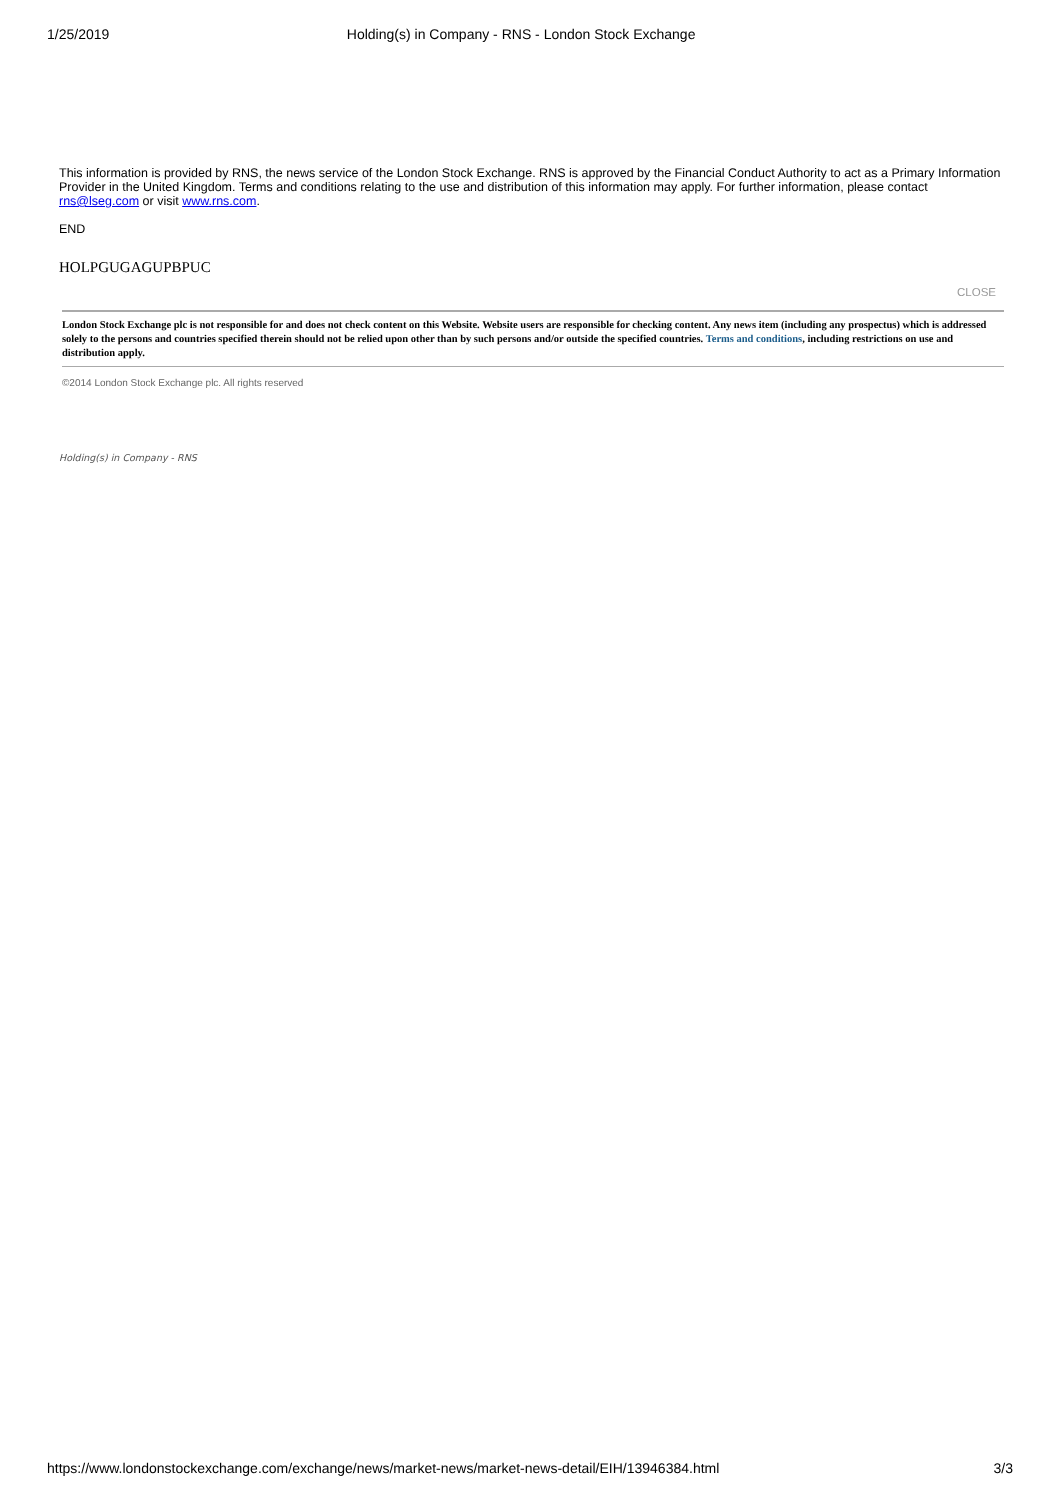1/25/2019 Holding(s) in Company - RNS - London Stock Exchange
This information is provided by RNS, the news service of the London Stock Exchange. RNS is approved by the Financial Conduct Authority to act as a Primary Information Provider in the United Kingdom. Terms and conditions relating to the use and distribution of this information may apply. For further information, please contact rns@lseg.com or visit www.rns.com.
END
HOLPGUGAGUPBPUC
CLOSE
London Stock Exchange plc is not responsible for and does not check content on this Website. Website users are responsible for checking content. Any news item (including any prospectus) which is addressed solely to the persons and countries specified therein should not be relied upon other than by such persons and/or outside the specified countries. Terms and conditions, including restrictions on use and distribution apply.
©2014 London Stock Exchange plc. All rights reserved
Holding(s) in Company - RNS
https://www.londonstockexchange.com/exchange/news/market-news/market-news-detail/EIH/13946384.html 3/3